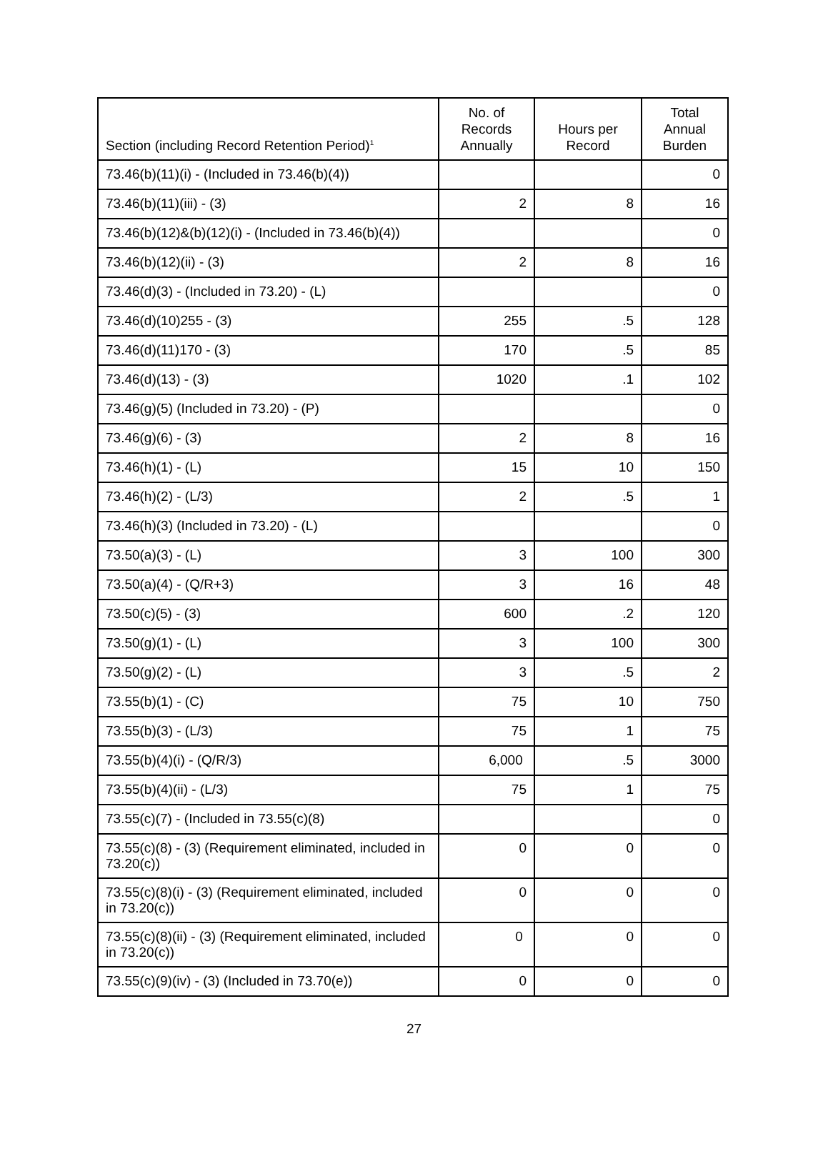| Section (including Record Retention Period)<sup>1</sup> | No. of Records Annually | Hours per Record | Total Annual Burden |
| --- | --- | --- | --- |
| 73.46(b)(11)(i) - (Included in 73.46(b)(4)) | | | 0 |
| 73.46(b)(11)(iii) - (3) | 2 | 8 | 16 |
| 73.46(b)(12)&(b)(12)(i) - (Included in 73.46(b)(4)) | | | 0 |
| 73.46(b)(12)(ii) - (3) | 2 | 8 | 16 |
| 73.46(d)(3) - (Included in 73.20) - (L) | | | 0 |
| 73.46(d)(10)255 - (3) | 255 | .5 | 128 |
| 73.46(d)(11)170 - (3) | 170 | .5 | 85 |
| 73.46(d)(13) - (3) | 1020 | .1 | 102 |
| 73.46(g)(5) (Included in 73.20) - (P) | | | 0 |
| 73.46(g)(6) - (3) | 2 | 8 | 16 |
| 73.46(h)(1) - (L) | 15 | 10 | 150 |
| 73.46(h)(2) - (L/3) | 2 | .5 | 1 |
| 73.46(h)(3) (Included in 73.20) - (L) | | | 0 |
| 73.50(a)(3) - (L) | 3 | 100 | 300 |
| 73.50(a)(4) - (Q/R+3) | 3 | 16 | 48 |
| 73.50(c)(5) - (3) | 600 | .2 | 120 |
| 73.50(g)(1) - (L) | 3 | 100 | 300 |
| 73.50(g)(2) - (L) | 3 | .5 | 2 |
| 73.55(b)(1) - (C) | 75 | 10 | 750 |
| 73.55(b)(3) - (L/3) | 75 | 1 | 75 |
| 73.55(b)(4)(i) - (Q/R/3) | 6,000 | .5 | 3000 |
| 73.55(b)(4)(ii) - (L/3) | 75 | 1 | 75 |
| 73.55(c)(7) - (Included in 73.55(c)(8) | | | 0 |
| 73.55(c)(8) - (3) (Requirement eliminated, included in 73.20(c)) | 0 | 0 | 0 |
| 73.55(c)(8)(i) - (3) (Requirement eliminated, included in 73.20(c)) | 0 | 0 | 0 |
| 73.55(c)(8)(ii) - (3) (Requirement eliminated, included in 73.20(c)) | 0 | 0 | 0 |
| 73.55(c)(9)(iv) - (3) (Included in 73.70(e)) | 0 | 0 | 0 |
27